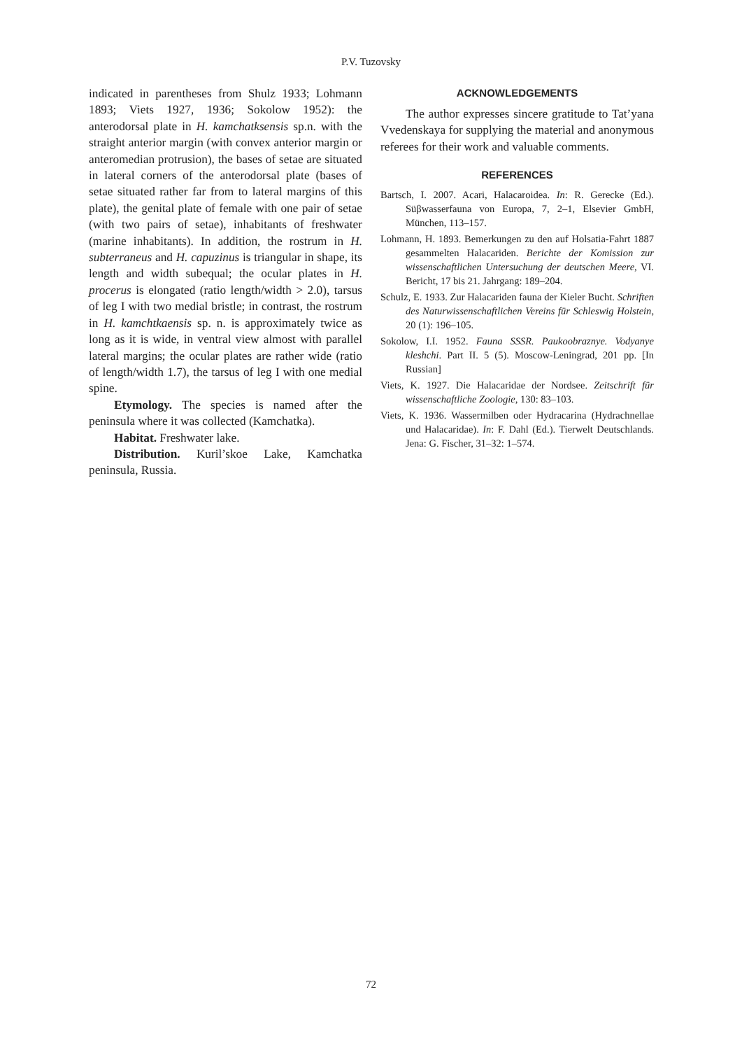P.V. Tuzovsky
indicated in parentheses from Shulz 1933; Lohmann 1893; Viets 1927, 1936; Sokolow 1952): the anterodorsal plate in H. kamchatksensis sp.n. with the straight anterior margin (with convex anterior margin or anteromedian protrusion), the bases of setae are situated in lateral corners of the anterodorsal plate (bases of setae situated rather far from to lateral margins of this plate), the genital plate of female with one pair of setae (with two pairs of setae), inhabitants of freshwater (marine inhabitants). In addition, the rostrum in H. subterraneus and H. capuzinus is triangular in shape, its length and width subequal; the ocular plates in H. procerus is elongated (ratio length/width > 2.0), tarsus of leg I with two medial bristle; in contrast, the rostrum in H. kamchtkaensis sp. n. is approximately twice as long as it is wide, in ventral view almost with parallel lateral margins; the ocular plates are rather wide (ratio of length/width 1.7), the tarsus of leg I with one medial spine.
Etymology. The species is named after the peninsula where it was collected (Kamchatka).
Habitat. Freshwater lake.
Distribution. Kuril’skoe Lake, Kamchatka peninsula, Russia.
ACKNOWLEDGEMENTS
The author expresses sincere gratitude to Tat’yana Vvedenskaya for supplying the material and anonymous referees for their work and valuable comments.
REFERENCES
Bartsch, I. 2007. Acari, Halacaroidea. In: R. Gerecke (Ed.). Süβwasserfauna von Europa, 7, 2–1, Elsevier GmbH, München, 113–157.
Lohmann, H. 1893. Bemerkungen zu den auf Holsatia-Fahrt 1887 gesammelten Halacariden. Berichte der Komission zur wissenschaftlichen Untersuchung der deutschen Meere, VI. Bericht, 17 bis 21. Jahrgang: 189–204.
Schulz, E. 1933. Zur Halacariden fauna der Kieler Bucht. Schriften des Naturwissenschaftlichen Vereins für Schleswig Holstein, 20 (1): 196–105.
Sokolow, I.I. 1952. Fauna SSSR. Paukoobraznye. Vodyanye kleshchi. Part II. 5 (5). Moscow-Leningrad, 201 pp. [In Russian]
Viets, K. 1927. Die Halacaridae der Nordsee. Zeitschrift für wissenschaftliche Zoologie, 130: 83–103.
Viets, K. 1936. Wassermilben oder Hydracarina (Hydrachnellae und Halacaridae). In: F. Dahl (Ed.). Tierwelt Deutschlands. Jena: G. Fischer, 31–32: 1–574.
72